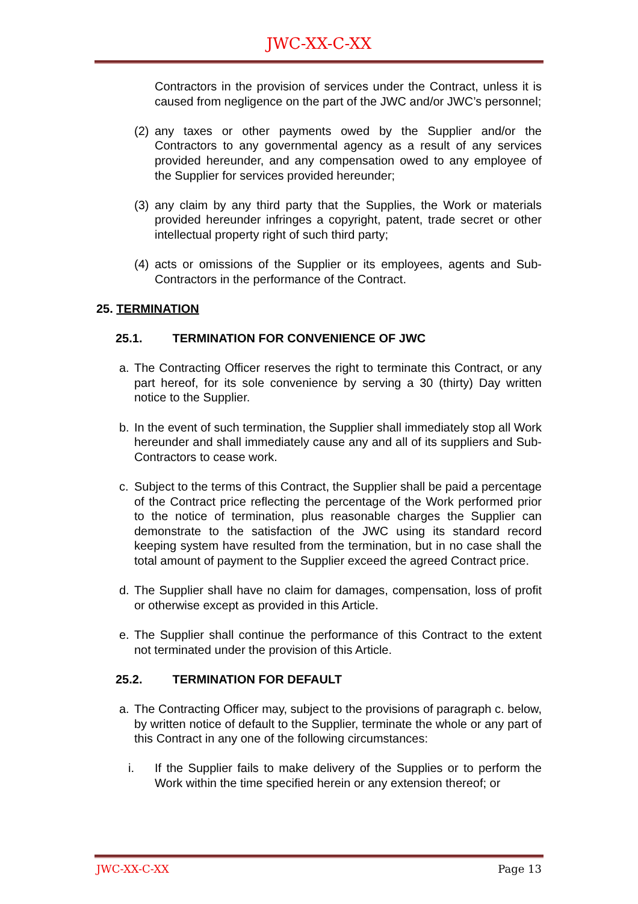JWC-XX-C-XX
Contractors in the provision of services under the Contract, unless it is caused from negligence on the part of the JWC and/or JWC’s personnel;
(2) any taxes or other payments owed by the Supplier and/or the Contractors to any governmental agency as a result of any services provided hereunder, and any compensation owed to any employee of the Supplier for services provided hereunder;
(3) any claim by any third party that the Supplies, the Work or materials provided hereunder infringes a copyright, patent, trade secret or other intellectual property right of such third party;
(4) acts or omissions of the Supplier or its employees, agents and Sub-Contractors in the performance of the Contract.
25. TERMINATION
25.1. TERMINATION FOR CONVENIENCE OF JWC
a. The Contracting Officer reserves the right to terminate this Contract, or any part hereof, for its sole convenience by serving a 30 (thirty) Day written notice to the Supplier.
b. In the event of such termination, the Supplier shall immediately stop all Work hereunder and shall immediately cause any and all of its suppliers and Sub-Contractors to cease work.
c. Subject to the terms of this Contract, the Supplier shall be paid a percentage of the Contract price reflecting the percentage of the Work performed prior to the notice of termination, plus reasonable charges the Supplier can demonstrate to the satisfaction of the JWC using its standard record keeping system have resulted from the termination, but in no case shall the total amount of payment to the Supplier exceed the agreed Contract price.
d. The Supplier shall have no claim for damages, compensation, loss of profit or otherwise except as provided in this Article.
e. The Supplier shall continue the performance of this Contract to the extent not terminated under the provision of this Article.
25.2. TERMINATION FOR DEFAULT
a. The Contracting Officer may, subject to the provisions of paragraph c. below, by written notice of default to the Supplier, terminate the whole or any part of this Contract in any one of the following circumstances:
i. If the Supplier fails to make delivery of the Supplies or to perform the Work within the time specified herein or any extension thereof; or
JWC-XX-C-XX Page 13